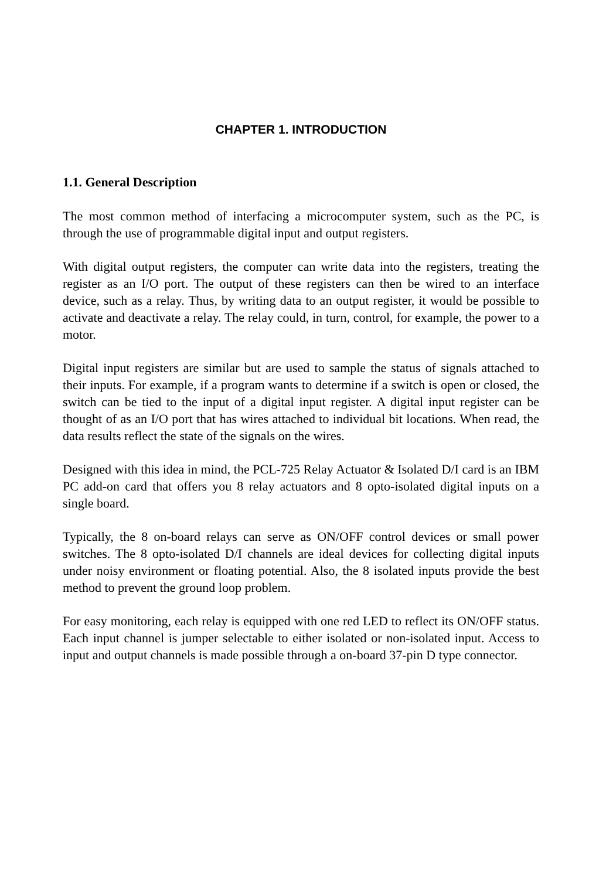CHAPTER 1. INTRODUCTION
1.1. General Description
The most common method of interfacing a microcomputer system, such as the PC, is through the use of programmable digital input and output registers.
With digital output registers, the computer can write data into the registers, treating the register as an I/O port. The output of these registers can then be wired to an interface device, such as a relay. Thus, by writing data to an output register, it would be possible to activate and deactivate a relay. The relay could, in turn, control, for example, the power to a motor.
Digital input registers are similar but are used to sample the status of signals attached to their inputs. For example, if a program wants to determine if a switch is open or closed, the switch can be tied to the input of a digital input register. A digital input register can be thought of as an I/O port that has wires attached to individual bit locations. When read, the data results reflect the state of the signals on the wires.
Designed with this idea in mind, the PCL-725 Relay Actuator & Isolated D/I card is an IBM PC add-on card that offers you 8 relay actuators and 8 opto-isolated digital inputs on a single board.
Typically, the 8 on-board relays can serve as ON/OFF control devices or small power switches. The 8 opto-isolated D/I channels are ideal devices for collecting digital inputs under noisy environment or floating potential. Also, the 8 isolated inputs provide the best method to prevent the ground loop problem.
For easy monitoring, each relay is equipped with one red LED to reflect its ON/OFF status. Each input channel is jumper selectable to either isolated or non-isolated input. Access to input and output channels is made possible through a on-board 37-pin D type connector.